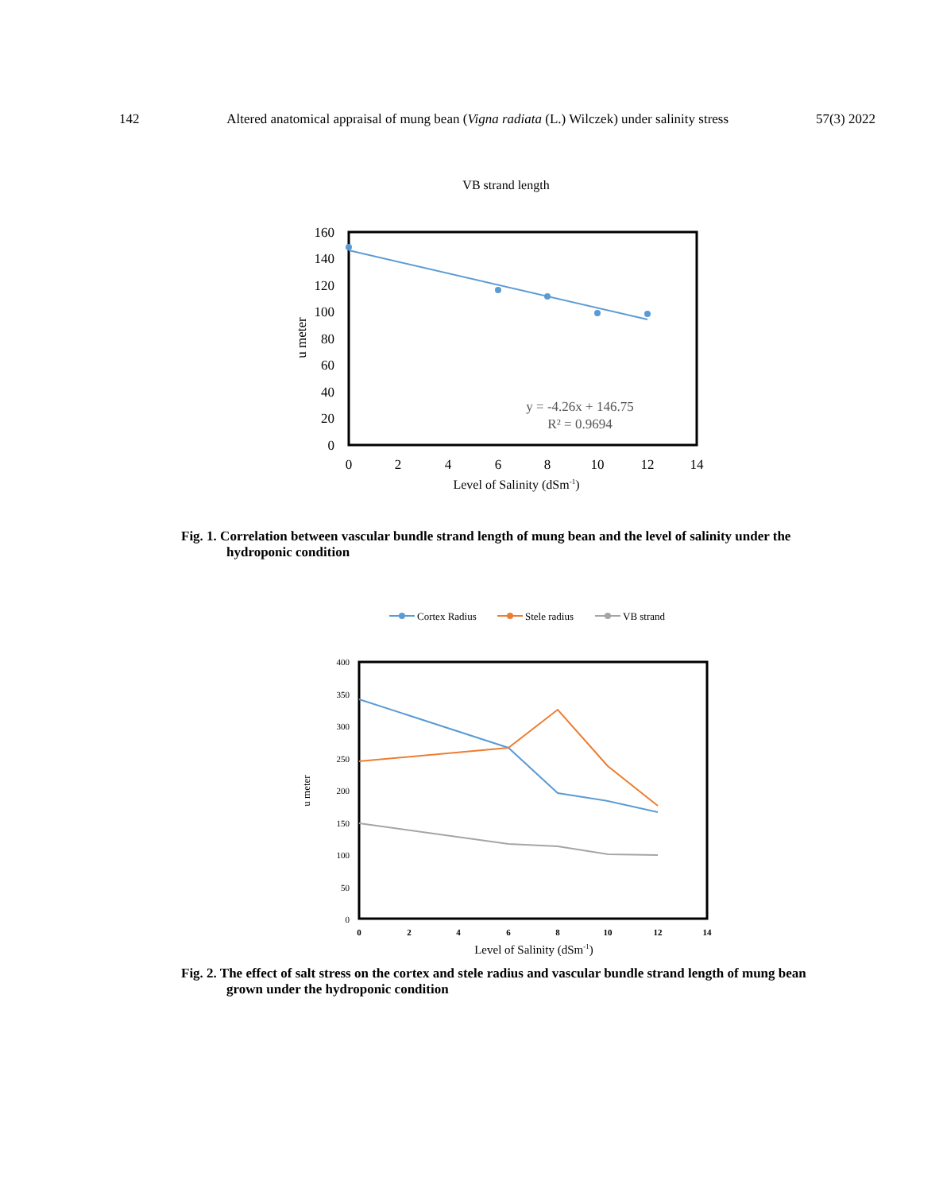142 Altered anatomical appraisal of mung bean (Vigna radiata (L.) Wilczek) under salinity stress 57(3) 2022
VB strand length
160
140
120
100
80
60
40
20
0
0
2
4
6
8
10
12
14
Level of Salinity (dSm-1)
u meter
y = -4.26x + 146.75
R² = 0.9694
Fig. 1. Correlation between vascular bundle strand length of mung bean and the level of salinity under the hydroponic condition
Cortex Radius
Stele radius
VB strand
400
350
300
250
200
150
100
50
0
0
2
4
6
8
10
12
14
Level of Salinity (dSm-1)
u meter
Fig. 2. The effect of salt stress on the cortex and stele radius and vascular bundle strand length of mung bean grown under the hydroponic condition